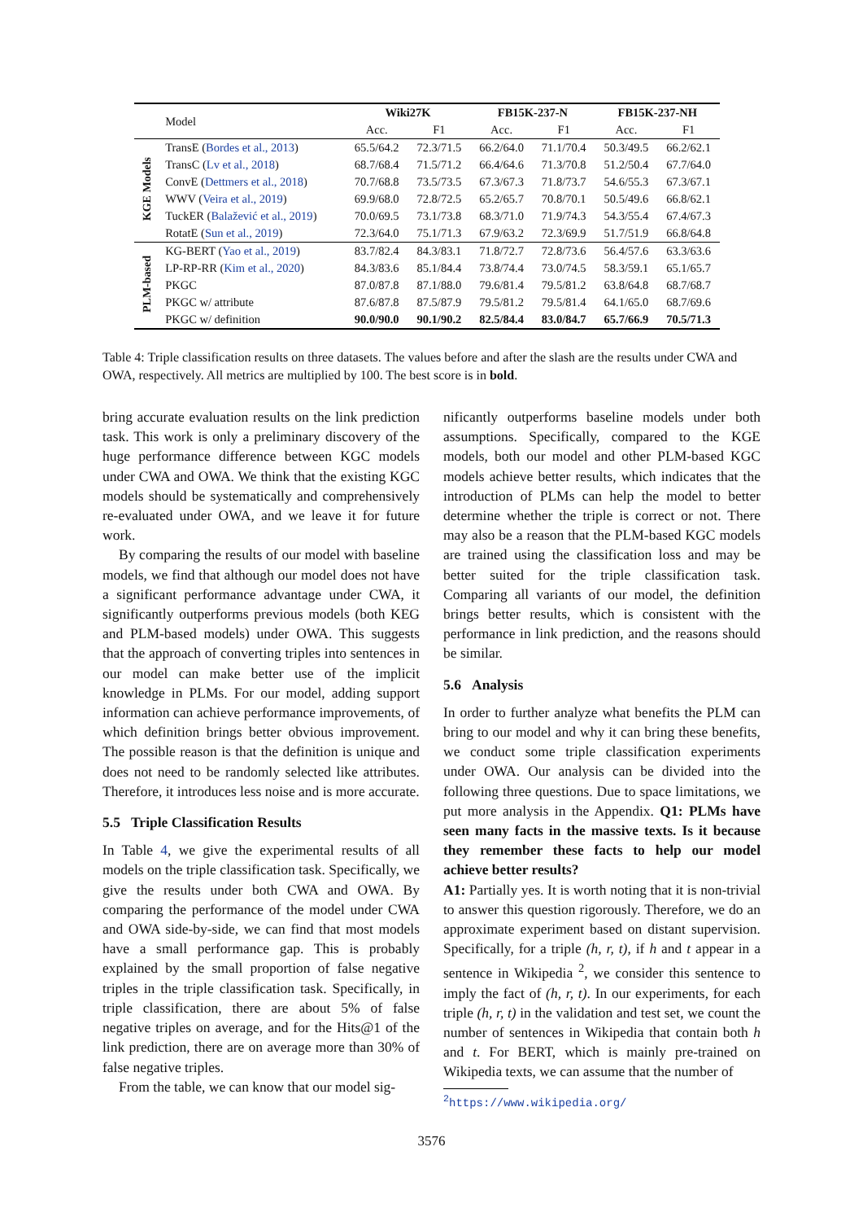| | Model | Wiki27K | | FB15K-237-N | | FB15K-237-NH | |
| --- | --- | --- | --- | --- | --- | --- | --- |
| | | Acc. | F1 | Acc. | F1 | Acc. | F1 |
| KGE Models | TransE ( Bordes et al., 2013 ) | 65.5/64.2 | 72.3/71.5 | 66.2/64.0 | 71.1/70.4 | 50.3/49.5 | 66.2/62.1 |
| | TransC ( Lv et al., 2018 ) | 68.7/68.4 | 71.5/71.2 | 66.4/64.6 | 71.3/70.8 | 51.2/50.4 | 67.7/64.0 |
| | ConvE ( Dettmers et al., 2018 ) | 70.7/68.8 | 73.5/73.5 | 67.3/67.3 | 71.8/73.7 | 54.6/55.3 | 67.3/67.1 |
| | WWV ( Veira et al., 2019 ) | 69.9/68.0 | 72.8/72.5 | 65.2/65.7 | 70.8/70.1 | 50.5/49.6 | 66.8/62.1 |
| | TuckER ( Balažević et al., 2019 ) | 70.0/69.5 | 73.1/73.8 | 68.3/71.0 | 71.9/74.3 | 54.3/55.4 | 67.4/67.3 |
| | RotatE ( Sun et al., 2019 ) | 72.3/64.0 | 75.1/71.3 | 67.9/63.2 | 72.3/69.9 | 51.7/51.9 | 66.8/64.8 |
| PLM-based | KG-BERT ( Yao et al., 2019 ) | 83.7/82.4 | 84.3/83.1 | 71.8/72.7 | 72.8/73.6 | 56.4/57.6 | 63.3/63.6 |
| | LP-RP-RR ( Kim et al., 2020 ) | 84.3/83.6 | 85.1/84.4 | 73.8/74.4 | 73.0/74.5 | 58.3/59.1 | 65.1/65.7 |
| | PKGC | 87.0/87.8 | 87.1/88.0 | 79.6/81.4 | 79.5/81.2 | 63.8/64.8 | 68.7/68.7 |
| | PKGC w/ attribute | 87.6/87.8 | 87.5/87.9 | 79.5/81.2 | 79.5/81.4 | 64.1/65.0 | 68.7/69.6 |
| | PKGC w/ definition | 90.0/90.0 | 90.1/90.2 | 82.5/84.4 | 83.0/84.7 | 65.7/66.9 | 70.5/71.3 |
Table 4: Triple classification results on three datasets. The values before and after the slash are the results under CWA and OWA, respectively. All metrics are multiplied by 100. The best score is in bold.
bring accurate evaluation results on the link prediction task. This work is only a preliminary discovery of the huge performance difference between KGC models under CWA and OWA. We think that the existing KGC models should be systematically and comprehensively re-evaluated under OWA, and we leave it for future work.
By comparing the results of our model with baseline models, we find that although our model does not have a significant performance advantage under CWA, it significantly outperforms previous models (both KEG and PLM-based models) under OWA. This suggests that the approach of converting triples into sentences in our model can make better use of the implicit knowledge in PLMs. For our model, adding support information can achieve performance improvements, of which definition brings better obvious improvement. The possible reason is that the definition is unique and does not need to be randomly selected like attributes. Therefore, it introduces less noise and is more accurate.
5.5 Triple Classification Results
In Table 4, we give the experimental results of all models on the triple classification task. Specifically, we give the results under both CWA and OWA. By comparing the performance of the model under CWA and OWA side-by-side, we can find that most models have a small performance gap. This is probably explained by the small proportion of false negative triples in the triple classification task. Specifically, in triple classification, there are about 5% of false negative triples on average, and for the Hits@1 of the link prediction, there are on average more than 30% of false negative triples.
From the table, we can know that our model sig-
nificantly outperforms baseline models under both assumptions. Specifically, compared to the KGE models, both our model and other PLM-based KGC models achieve better results, which indicates that the introduction of PLMs can help the model to better determine whether the triple is correct or not. There may also be a reason that the PLM-based KGC models are trained using the classification loss and may be better suited for the triple classification task. Comparing all variants of our model, the definition brings better results, which is consistent with the performance in link prediction, and the reasons should be similar.
5.6 Analysis
In order to further analyze what benefits the PLM can bring to our model and why it can bring these benefits, we conduct some triple classification experiments under OWA. Our analysis can be divided into the following three questions. Due to space limitations, we put more analysis in the Appendix. Q1: PLMs have seen many facts in the massive texts. Is it because they remember these facts to help our model achieve better results?
A1: Partially yes. It is worth noting that it is non-trivial to answer this question rigorously. Therefore, we do an approximate experiment based on distant supervision. Specifically, for a triple (h, r, t), if h and t appear in a sentence in Wikipedia <sup>2</sup>, we consider this sentence to imply the fact of (h, r, t). In our experiments, for each triple (h, r, t) in the validation and test set, we count the number of sentences in Wikipedia that contain both h and t. For BERT, which is mainly pre-trained on Wikipedia texts, we can assume that the number of
<sup>2</sup> https://www.wikipedia.org/
3576